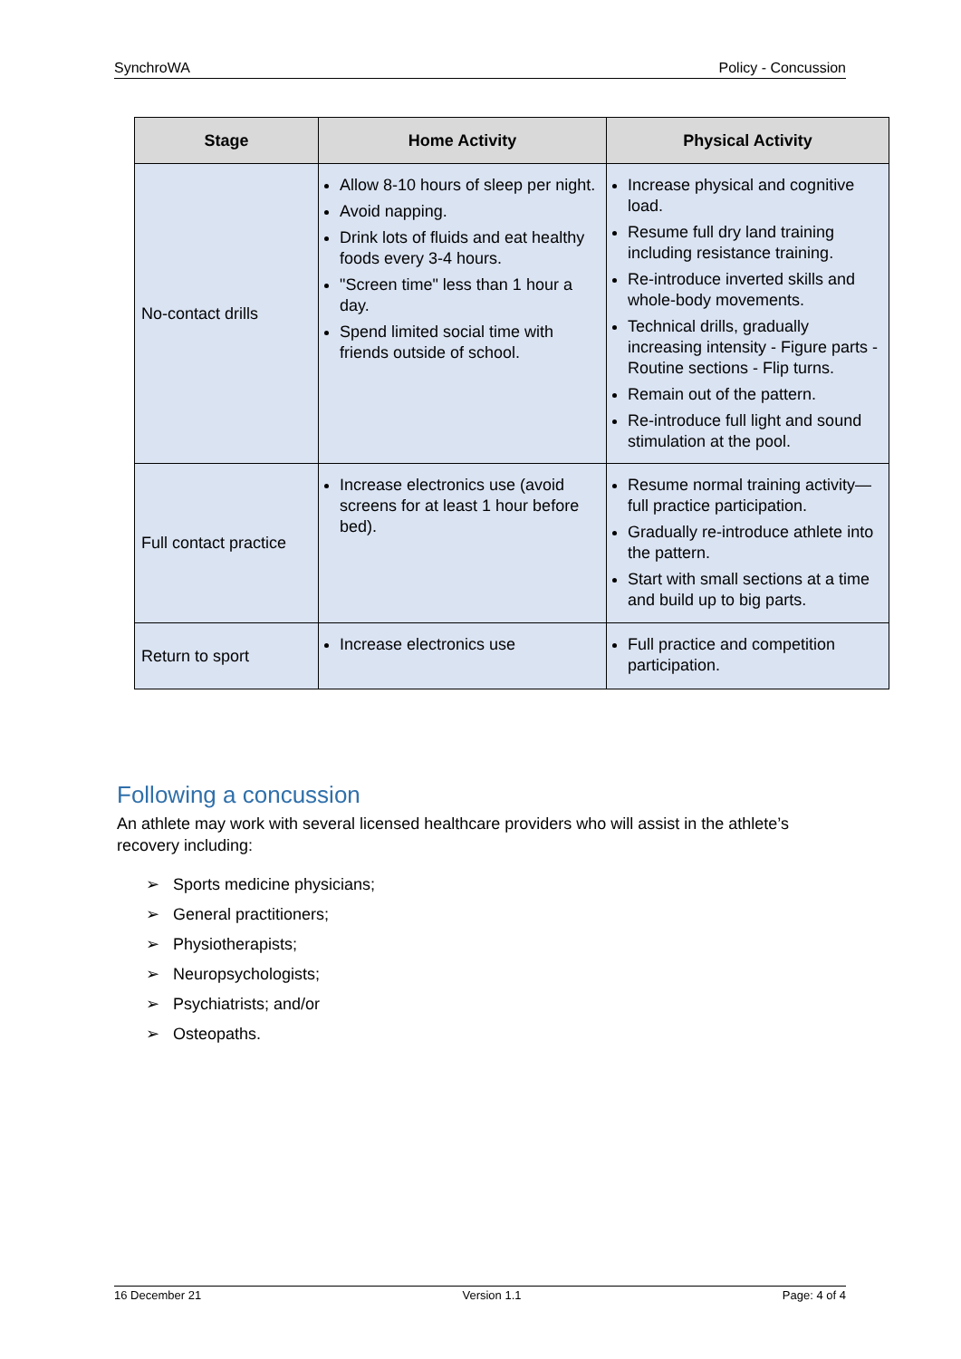SynchroWA Policy - Concussion
| Stage | Home Activity | Physical Activity |
| --- | --- | --- |
| No-contact drills | Allow 8-10 hours of sleep per night. Avoid napping. Drink lots of fluids and eat healthy foods every 3-4 hours. "Screen time" less than 1 hour a day. Spend limited social time with friends outside of school. | Increase physical and cognitive load. Resume full dry land training including resistance training. Re-introduce inverted skills and whole-body movements. Technical drills, gradually increasing intensity - Figure parts - Routine sections - Flip turns. Remain out of the pattern. Re-introduce full light and sound stimulation at the pool. |
| Full contact practice | Increase electronics use (avoid screens for at least 1 hour before bed). | Resume normal training activity—full practice participation. Gradually re-introduce athlete into the pattern. Start with small sections at a time and build up to big parts. |
| Return to sport | Increase electronics use | Full practice and competition participation. |
Following a concussion
An athlete may work with several licensed healthcare providers who will assist in the athlete’s recovery including:
➢ Sports medicine physicians;
➢ General practitioners;
➢ Physiotherapists;
➢ Neuropsychologists;
➢ Psychiatrists; and/or
➢ Osteopaths.
16 December 21 Version 1.1 Page: 4 of 4